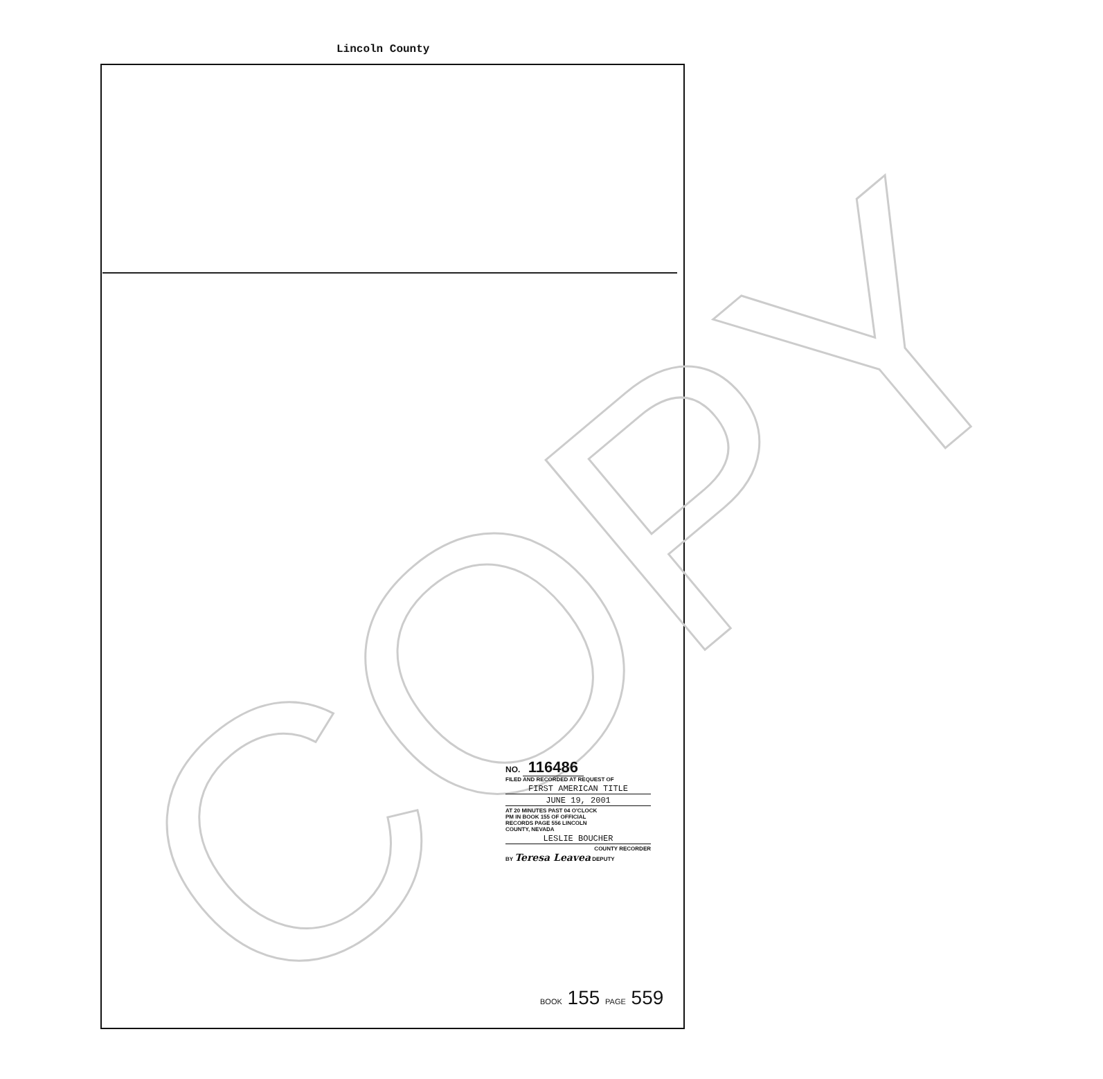Lincoln County
COPY
NO. 116486
FILED AND RECORDED AT REQUEST OF
FIRST AMERICAN TITLE
JUNE 19, 2001
AT 20 MINUTES PAST 04 O'CLOCK
PM IN BOOK 155 OF OFFICIAL
RECORDS PAGE 556 LINCOLN
COUNTY, NEVADA
LESLIE BOUCHER
COUNTY RECORDER
BY Teresa Leavea DEPUTY
BOOK 155 PAGE 559